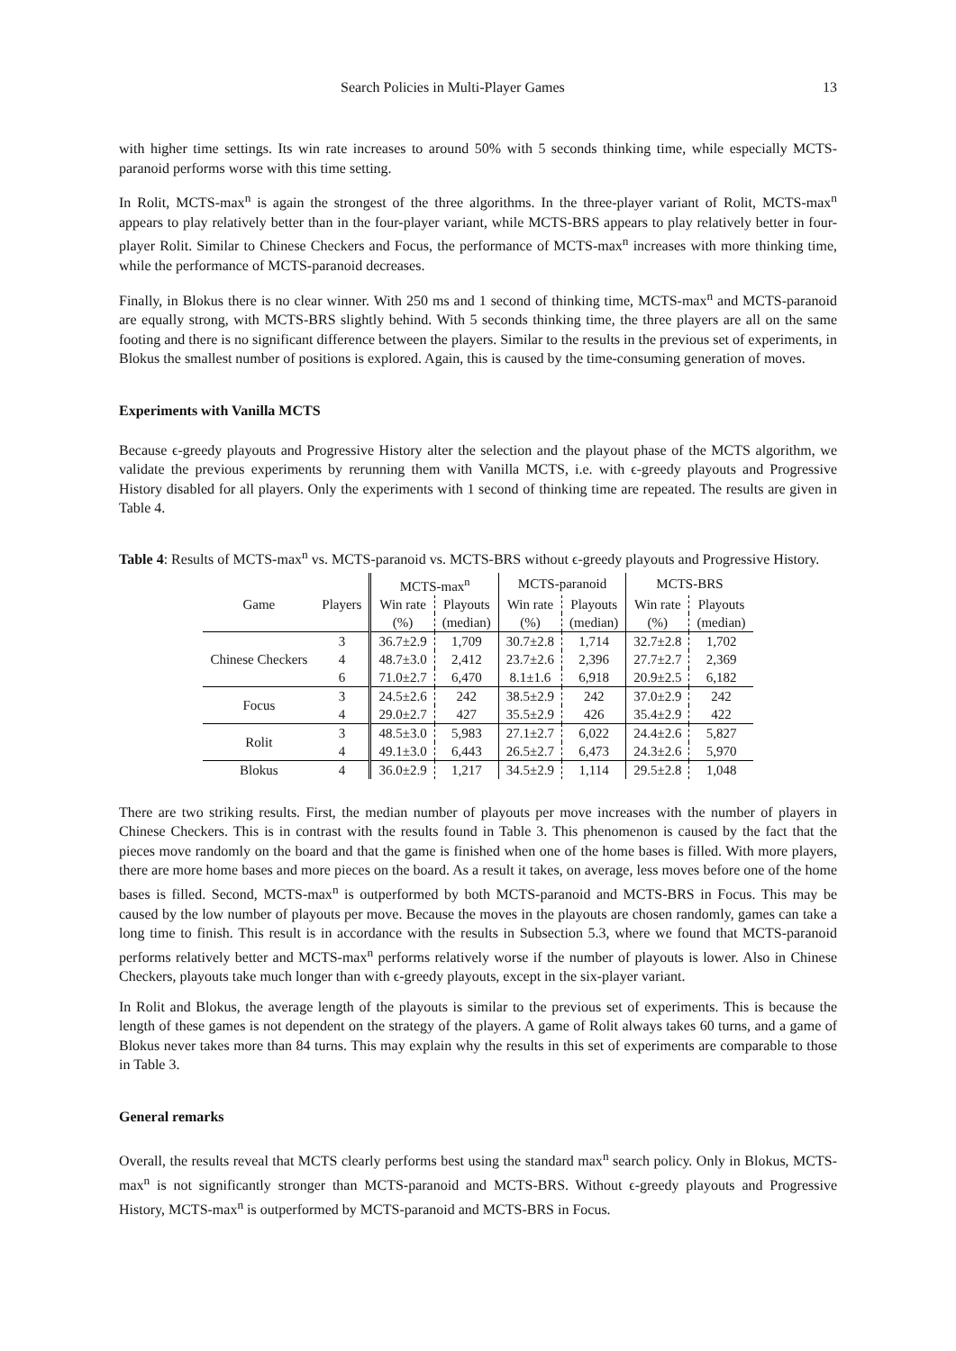Search Policies in Multi-Player Games 13
with higher time settings. Its win rate increases to around 50% with 5 seconds thinking time, while especially MCTS-paranoid performs worse with this time setting.
In Rolit, MCTS-max<sup>n</sup> is again the strongest of the three algorithms. In the three-player variant of Rolit, MCTS-max<sup>n</sup> appears to play relatively better than in the four-player variant, while MCTS-BRS appears to play relatively better in four-player Rolit. Similar to Chinese Checkers and Focus, the performance of MCTS-max<sup>n</sup> increases with more thinking time, while the performance of MCTS-paranoid decreases.
Finally, in Blokus there is no clear winner. With 250 ms and 1 second of thinking time, MCTS-max<sup>n</sup> and MCTS-paranoid are equally strong, with MCTS-BRS slightly behind. With 5 seconds thinking time, the three players are all on the same footing and there is no significant difference between the players. Similar to the results in the previous set of experiments, in Blokus the smallest number of positions is explored. Again, this is caused by the time-consuming generation of moves.
Experiments with Vanilla MCTS
Because ϵ-greedy playouts and Progressive History alter the selection and the playout phase of the MCTS algorithm, we validate the previous experiments by rerunning them with Vanilla MCTS, i.e. with ϵ-greedy playouts and Progressive History disabled for all players. Only the experiments with 1 second of thinking time are repeated. The results are given in Table 4.
Table 4: Results of MCTS-max<sup>n</sup> vs. MCTS-paranoid vs. MCTS-BRS without ϵ-greedy playouts and Progressive History.
| | | MCTS-max<sup>n</sup> | | MCTS-paranoid | | MCTS-BRS | |
| --- | --- | --- | --- | --- | --- | --- | --- |
| Game | Players | Win rate | Playouts | Win rate | Playouts | Win rate | Playouts |
| | | (%) | (median) | (%) | (median) | (%) | (median) |
| Chinese Checkers | 3 | 36.7±2.9 | 1,709 | 30.7±2.8 | 1,714 | 32.7±2.8 | 1,702 |
| | 4 | 48.7±3.0 | 2,412 | 23.7±2.6 | 2,396 | 27.7±2.7 | 2,369 |
| | 6 | 71.0±2.7 | 6,470 | 8.1±1.6 | 6,918 | 20.9±2.5 | 6,182 |
| Focus | 3 | 24.5±2.6 | 242 | 38.5±2.9 | 242 | 37.0±2.9 | 242 |
| | 4 | 29.0±2.7 | 427 | 35.5±2.9 | 426 | 35.4±2.9 | 422 |
| Rolit | 3 | 48.5±3.0 | 5,983 | 27.1±2.7 | 6,022 | 24.4±2.6 | 5,827 |
| | 4 | 49.1±3.0 | 6,443 | 26.5±2.7 | 6,473 | 24.3±2.6 | 5,970 |
| Blokus | 4 | 36.0±2.9 | 1,217 | 34.5±2.9 | 1,114 | 29.5±2.8 | 1,048 |
There are two striking results. First, the median number of playouts per move increases with the number of players in Chinese Checkers. This is in contrast with the results found in Table 3. This phenomenon is caused by the fact that the pieces move randomly on the board and that the game is finished when one of the home bases is filled. With more players, there are more home bases and more pieces on the board. As a result it takes, on average, less moves before one of the home bases is filled. Second, MCTS-max<sup>n</sup> is outperformed by both MCTS-paranoid and MCTS-BRS in Focus. This may be caused by the low number of playouts per move. Because the moves in the playouts are chosen randomly, games can take a long time to finish. This result is in accordance with the results in Subsection 5.3, where we found that MCTS-paranoid performs relatively better and MCTS-max<sup>n</sup> performs relatively worse if the number of playouts is lower. Also in Chinese Checkers, playouts take much longer than with ϵ-greedy playouts, except in the six-player variant.
In Rolit and Blokus, the average length of the playouts is similar to the previous set of experiments. This is because the length of these games is not dependent on the strategy of the players. A game of Rolit always takes 60 turns, and a game of Blokus never takes more than 84 turns. This may explain why the results in this set of experiments are comparable to those in Table 3.
General remarks
Overall, the results reveal that MCTS clearly performs best using the standard max<sup>n</sup> search policy. Only in Blokus, MCTS-max<sup>n</sup> is not significantly stronger than MCTS-paranoid and MCTS-BRS. Without ϵ-greedy playouts and Progressive History, MCTS-max<sup>n</sup> is outperformed by MCTS-paranoid and MCTS-BRS in Focus.